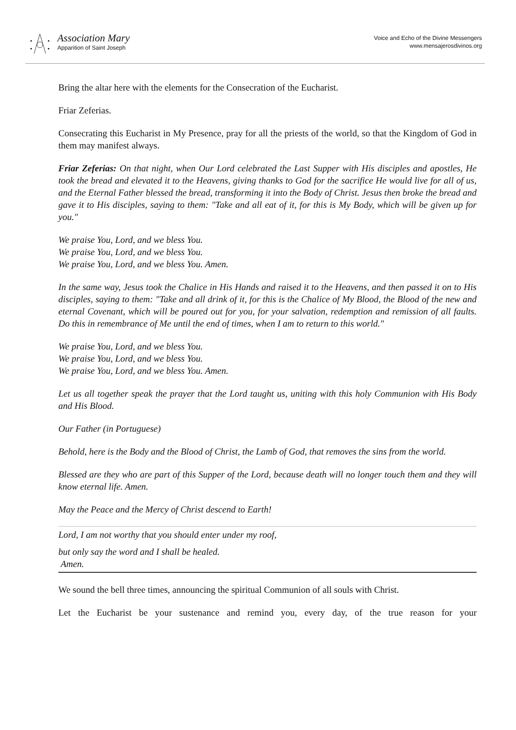Association Mary
Apparition of Saint Joseph
Voice and Echo of the Divine Messengers
www.mensajerosdivinos.org
Bring the altar here with the elements for the Consecration of the Eucharist.
Friar Zeferias.
Consecrating this Eucharist in My Presence, pray for all the priests of the world, so that the Kingdom of God in them may manifest always.
Friar Zeferias: On that night, when Our Lord celebrated the Last Supper with His disciples and apostles, He took the bread and elevated it to the Heavens, giving thanks to God for the sacrifice He would live for all of us, and the Eternal Father blessed the bread, transforming it into the Body of Christ. Jesus then broke the bread and gave it to His disciples, saying to them: "Take and all eat of it, for this is My Body, which will be given up for you."
We praise You, Lord, and we bless You.
We praise You, Lord, and we bless You.
We praise You, Lord, and we bless You. Amen.
In the same way, Jesus took the Chalice in His Hands and raised it to the Heavens, and then passed it on to His disciples, saying to them: "Take and all drink of it, for this is the Chalice of My Blood, the Blood of the new and eternal Covenant, which will be poured out for you, for your salvation, redemption and remission of all faults. Do this in remembrance of Me until the end of times, when I am to return to this world."
We praise You, Lord, and we bless You.
We praise You, Lord, and we bless You.
We praise You, Lord, and we bless You. Amen.
Let us all together speak the prayer that the Lord taught us, uniting with this holy Communion with His Body and His Blood.
Our Father (in Portuguese)
Behold, here is the Body and the Blood of Christ, the Lamb of God, that removes the sins from the world.
Blessed are they who are part of this Supper of the Lord, because death will no longer touch them and they will know eternal life. Amen.
May the Peace and the Mercy of Christ descend to Earth!
Lord, I am not worthy that you should enter under my roof,
but only say the word and I shall be healed.
Amen.
We sound the bell three times, announcing the spiritual Communion of all souls with Christ.
Let the Eucharist be your sustenance and remind you, every day, of the true reason for your